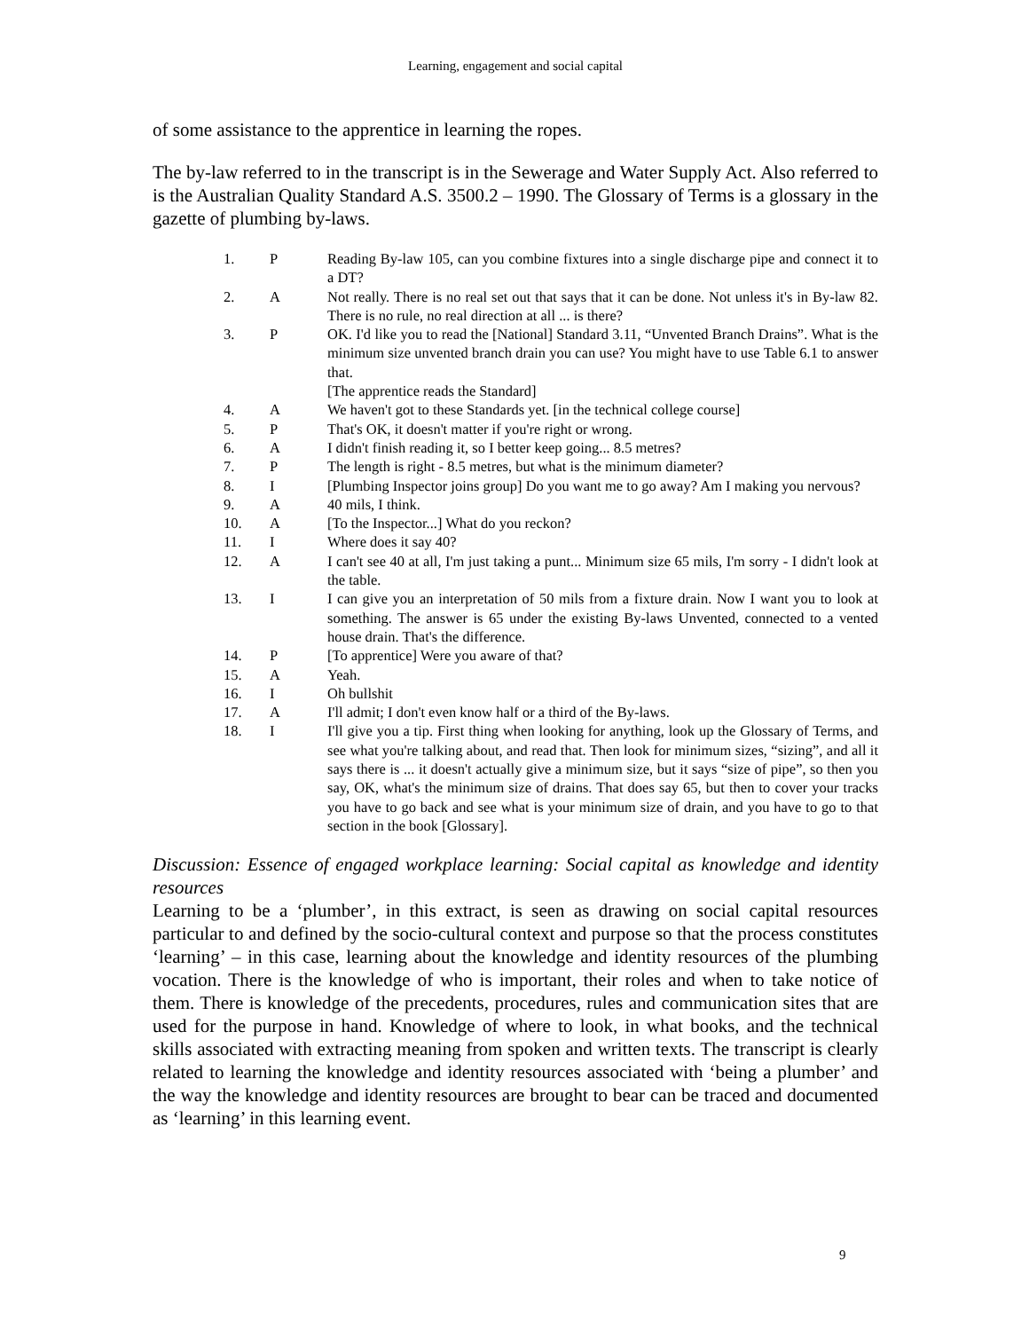Learning, engagement and social capital
of some assistance to the apprentice in learning the ropes.
The by-law referred to in the transcript is in the Sewerage and Water Supply Act. Also referred to is the Australian Quality Standard A.S. 3500.2 – 1990. The Glossary of Terms is a glossary in the gazette of plumbing by-laws.
| 1. | P | Reading By-law 105, can you combine fixtures into a single discharge pipe and connect it to a DT? |
| 2. | A | Not really. There is no real set out that says that it can be done. Not unless it's in By-law 82. There is no rule, no real direction at all ... is there? |
| 3. | P | OK. I'd like you to read the [National] Standard 3.11, “Unvented Branch Drains”. What is the minimum size unvented branch drain you can use? You might have to use Table 6.1 to answer that. [The apprentice reads the Standard] |
| 4. | A | We haven't got to these Standards yet. [in the technical college course] |
| 5. | P | That's OK, it doesn't matter if you're right or wrong. |
| 6. | A | I didn't finish reading it, so I better keep going... 8.5 metres? |
| 7. | P | The length is right - 8.5 metres, but what is the minimum diameter? |
| 8. | I | [Plumbing Inspector joins group] Do you want me to go away? Am I making you nervous? |
| 9. | A | 40 mils, I think. |
| 10. | A | [To the Inspector...] What do you reckon? |
| 11. | I | Where does it say 40? |
| 12. | A | I can't see 40 at all, I'm just taking a punt... Minimum size 65 mils, I'm sorry - I didn't look at the table. |
| 13. | I | I can give you an interpretation of 50 mils from a fixture drain. Now I want you to look at something. The answer is 65 under the existing By-laws Unvented, connected to a vented house drain. That's the difference. |
| 14. | P | [To apprentice] Were you aware of that? |
| 15. | A | Yeah. |
| 16. | I | Oh bullshit |
| 17. | A | I'll admit; I don't even know half or a third of the By-laws. |
| 18. | I | I'll give you a tip. First thing when looking for anything, look up the Glossary of Terms, and see what you're talking about, and read that. Then look for minimum sizes, “sizing”, and all it says there is ... it doesn't actually give a minimum size, but it says “size of pipe”, so then you say, OK, what's the minimum size of drains. That does say 65, but then to cover your tracks you have to go back and see what is your minimum size of drain, and you have to go to that section in the book [Glossary]. |
Discussion: Essence of engaged workplace learning: Social capital as knowledge and identity resources
Learning to be a ‘plumber’, in this extract, is seen as drawing on social capital resources particular to and defined by the socio-cultural context and purpose so that the process constitutes ‘learning’ – in this case, learning about the knowledge and identity resources of the plumbing vocation. There is the knowledge of who is important, their roles and when to take notice of them. There is knowledge of the precedents, procedures, rules and communication sites that are used for the purpose in hand. Knowledge of where to look, in what books, and the technical skills associated with extracting meaning from spoken and written texts. The transcript is clearly related to learning the knowledge and identity resources associated with ‘being a plumber’ and the way the knowledge and identity resources are brought to bear can be traced and documented as ‘learning’ in this learning event.
9